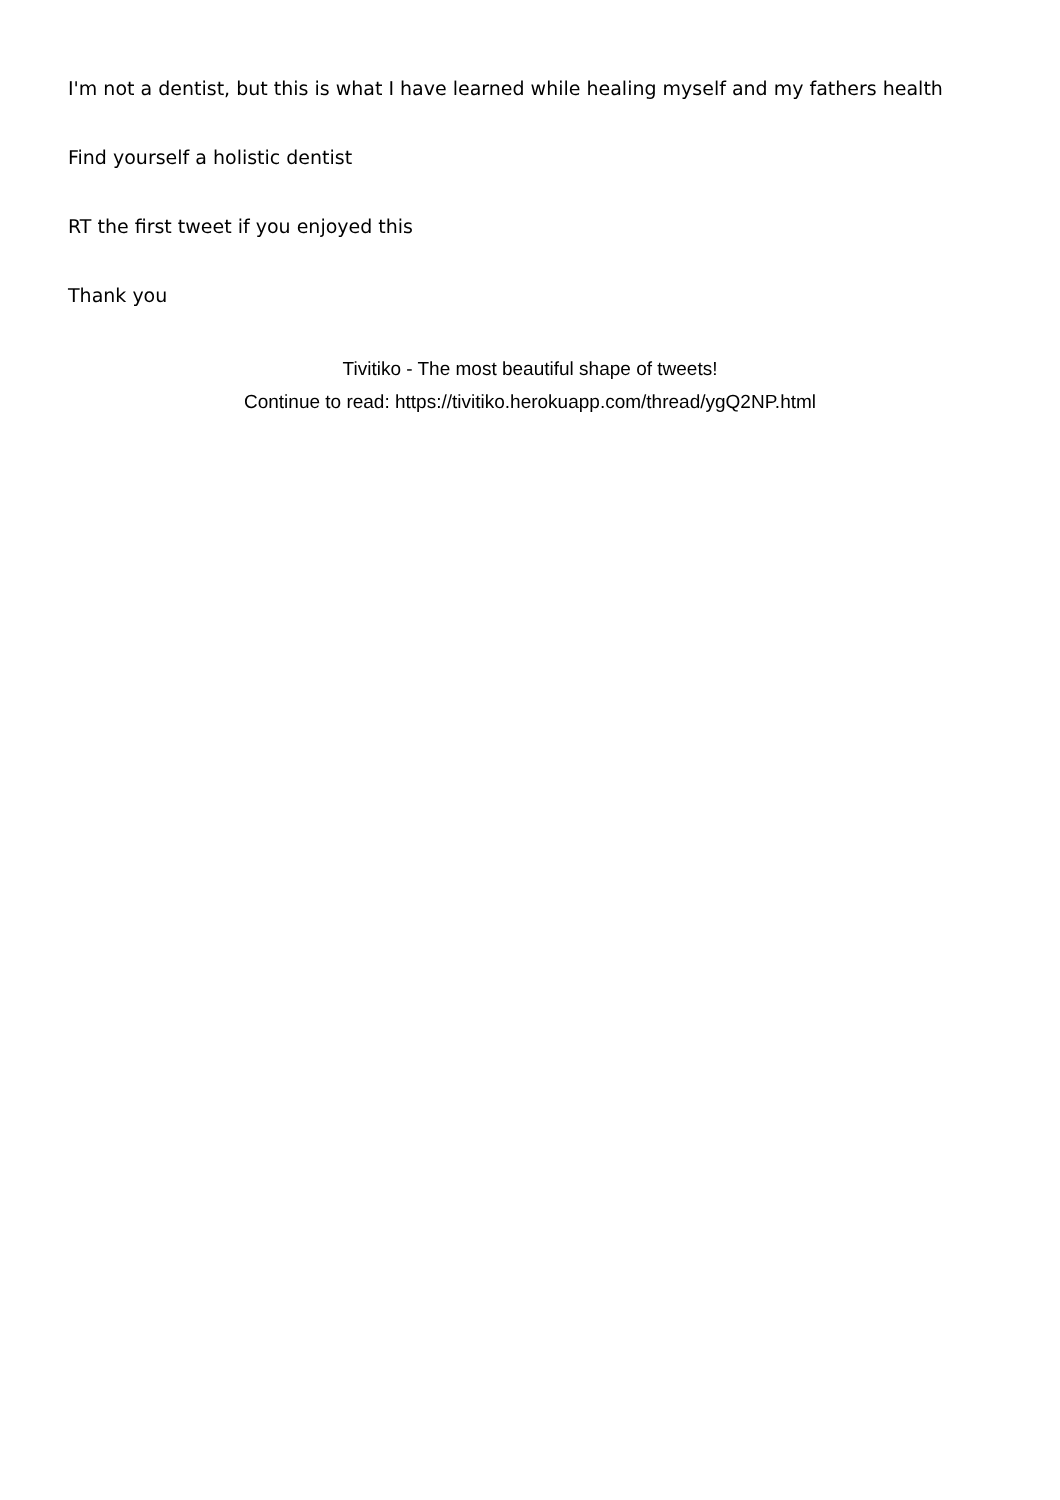I'm not a dentist, but this is what I have learned while healing myself and my fathers health
Find yourself a holistic dentist
RT the first tweet if you enjoyed this
Thank you
Tivitiko - The most beautiful shape of tweets!
Continue to read: https://tivitiko.herokuapp.com/thread/ygQ2NP.html